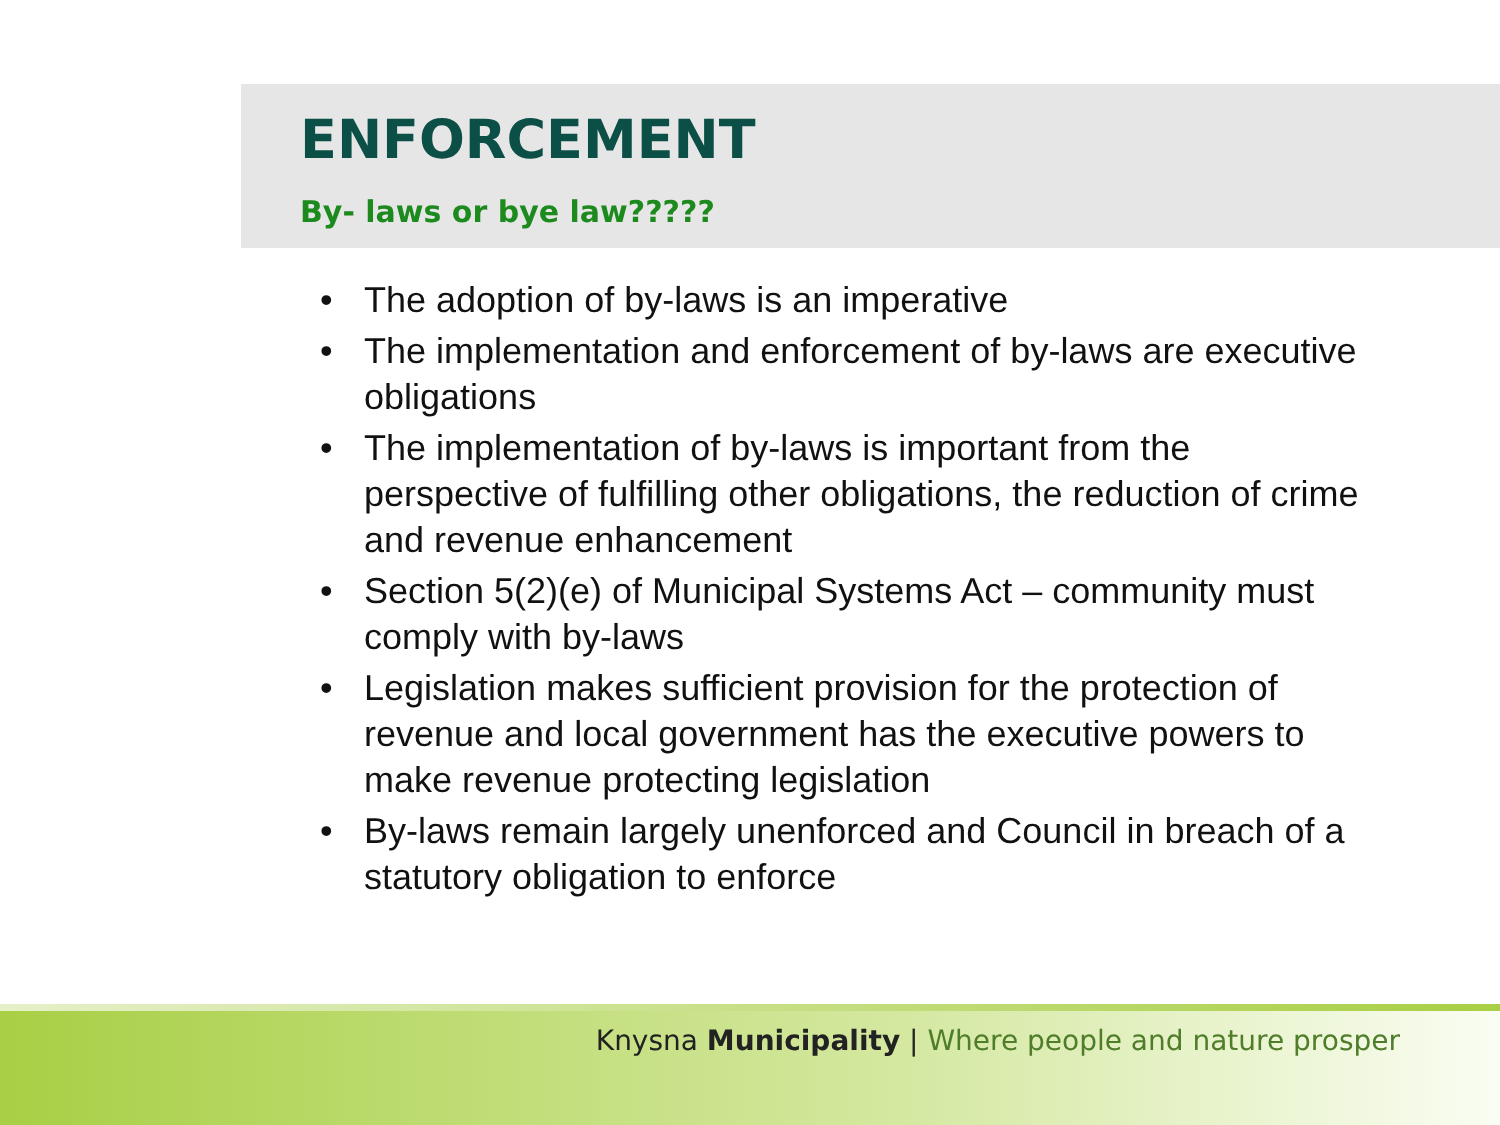ENFORCEMENT
By- laws or bye law?????
• The adoption of by-laws is an imperative
• The implementation and enforcement of by-laws are executive obligations
• The implementation of by-laws is important from the perspective of fulfilling other obligations, the reduction of crime and revenue enhancement
• Section 5(2)(e) of Municipal Systems Act – community must comply with by-laws
• Legislation makes sufficient provision for the protection of revenue and local government has the executive powers to make revenue protecting legislation
• By-laws remain largely unenforced and Council in breach of a statutory obligation to enforce
Knysna Municipality | Where people and nature prosper